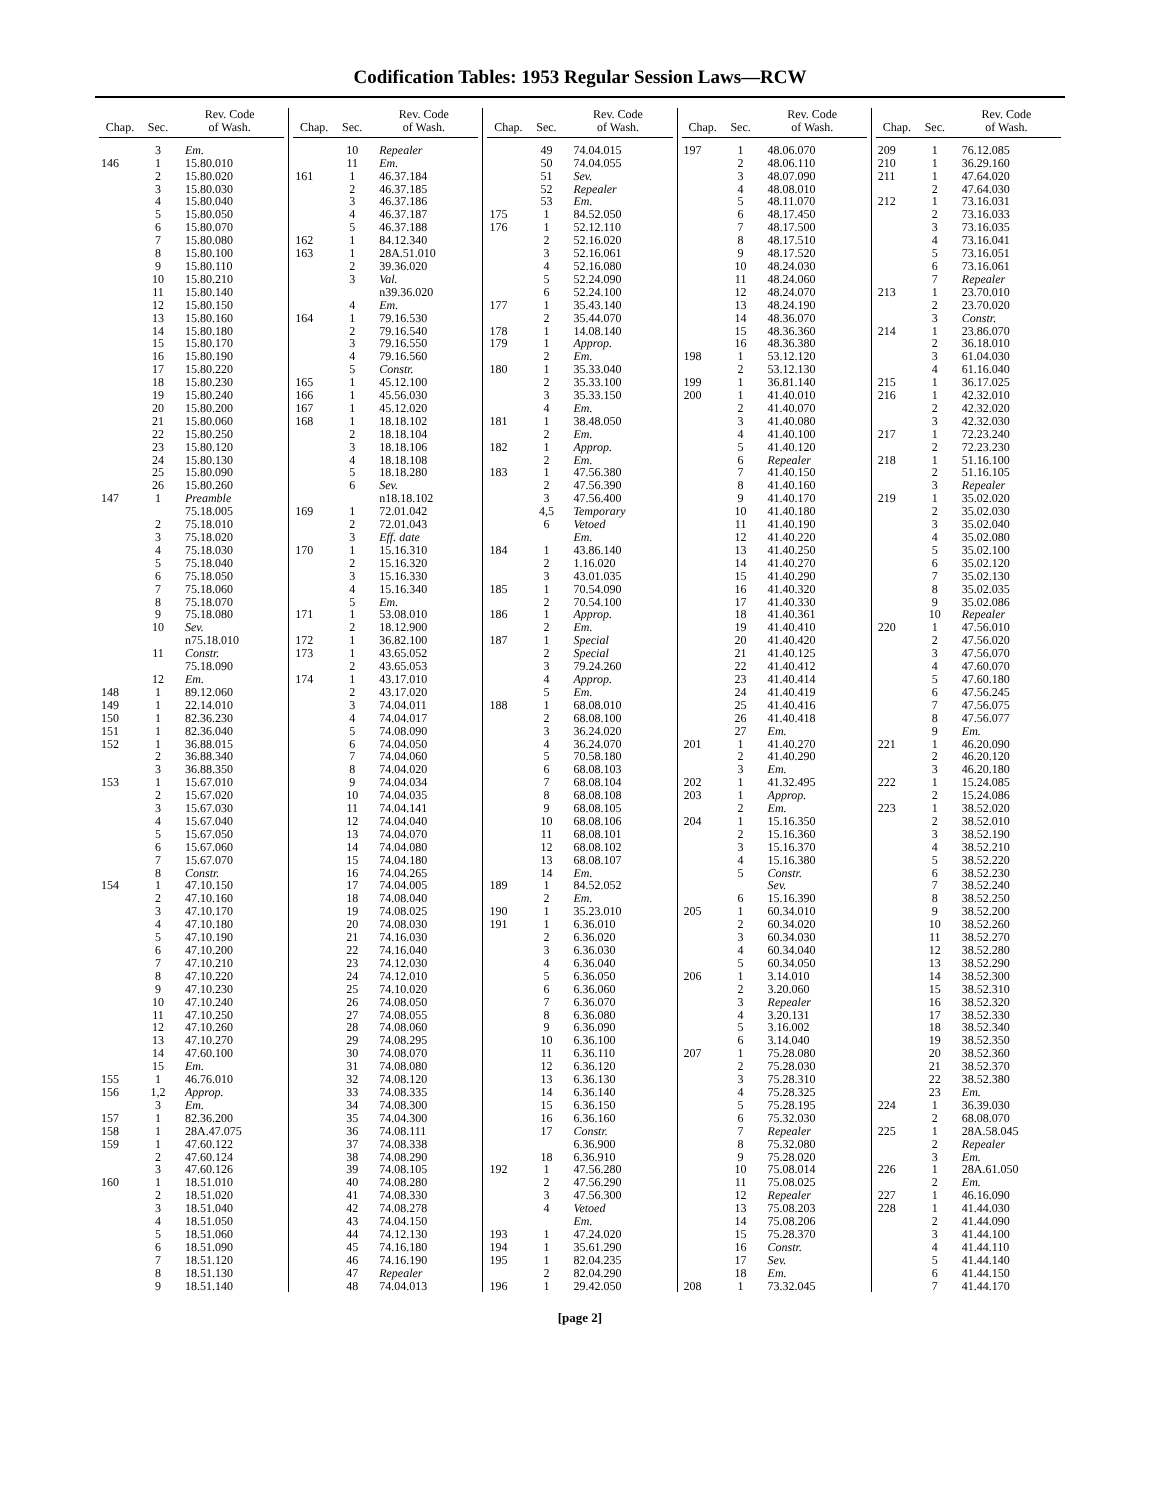Codification Tables: 1953 Regular Session Laws—RCW
| Chap. | Sec. | Rev. Code of Wash. |
| --- | --- | --- |
| | 3 | Em. |
| 146 | 1 | 15.80.010 |
| | 2 | 15.80.020 |
| | 3 | 15.80.030 |
| | 4 | 15.80.040 |
| | 5 | 15.80.050 |
| | 6 | 15.80.070 |
| | 7 | 15.80.080 |
| | 8 | 15.80.100 |
| | 9 | 15.80.110 |
| | 10 | 15.80.210 |
| | 11 | 15.80.140 |
| | 12 | 15.80.150 |
| | 13 | 15.80.160 |
| | 14 | 15.80.180 |
| | 15 | 15.80.170 |
| | 16 | 15.80.190 |
| | 17 | 15.80.220 |
| | 18 | 15.80.230 |
| | 19 | 15.80.240 |
| | 20 | 15.80.200 |
| | 21 | 15.80.060 |
| | 22 | 15.80.250 |
| | 23 | 15.80.120 |
| | 24 | 15.80.130 |
| | 25 | 15.80.090 |
| | 26 | 15.80.260 |
| 147 | 1 | Preamble |
| | | 75.18.005 |
| | 2 | 75.18.010 |
| | 3 | 75.18.020 |
| | 4 | 75.18.030 |
| | 5 | 75.18.040 |
| | 6 | 75.18.050 |
| | 7 | 75.18.060 |
| | 8 | 75.18.070 |
| | 9 | 75.18.080 |
| | 10 | Sev. |
| | | n75.18.010 |
| | 11 | Constr. |
| | | 75.18.090 |
| | 12 | Em. |
| 148 | 1 | 89.12.060 |
| 149 | 1 | 22.14.010 |
| 150 | 1 | 82.36.230 |
| 151 | 1 | 82.36.040 |
| 152 | 1 | 36.88.015 |
| | 2 | 36.88.340 |
| | 3 | 36.88.350 |
| 153 | 1 | 15.67.010 |
| | 2 | 15.67.020 |
| | 3 | 15.67.030 |
| | 4 | 15.67.040 |
| | 5 | 15.67.050 |
| | 6 | 15.67.060 |
| | 7 | 15.67.070 |
| | 8 | Constr. |
| 154 | 1 | 47.10.150 |
| | 2 | 47.10.160 |
| | 3 | 47.10.170 |
| | 4 | 47.10.180 |
| | 5 | 47.10.190 |
| | 6 | 47.10.200 |
| | 7 | 47.10.210 |
| | 8 | 47.10.220 |
| | 9 | 47.10.230 |
| | 10 | 47.10.240 |
| | 11 | 47.10.250 |
| | 12 | 47.10.260 |
| | 13 | 47.10.270 |
| | 14 | 47.60.100 |
| | 15 | Em. |
| 155 | 1 | 46.76.010 |
| 156 | 1,2 | Approp. |
| | 3 | Em. |
| 157 | 1 | 82.36.200 |
| 158 | 1 | 28A.47.075 |
| 159 | 1 | 47.60.122 |
| | 2 | 47.60.124 |
| | 3 | 47.60.126 |
| 160 | 1 | 18.51.010 |
| | 2 | 18.51.020 |
| | 3 | 18.51.040 |
| | 4 | 18.51.050 |
| | 5 | 18.51.060 |
| | 6 | 18.51.090 |
| | 7 | 18.51.120 |
| | 8 | 18.51.130 |
| | 9 | 18.51.140 |
| Chap. | Sec. | Rev. Code of Wash. |
| --- | --- | --- |
| | 10 | Repealer |
| | 11 | Em. |
| 161 | 1 | 46.37.184 |
| | 2 | 46.37.185 |
| | 3 | 46.37.186 |
| | 4 | 46.37.187 |
| | 5 | 46.37.188 |
| 162 | 1 | 84.12.340 |
| 163 | 1 | 28A.51.010 |
| | 2 | 39.36.020 |
| | 3 | Val. |
| | | n39.36.020 |
| | 4 | Em. |
| 164 | 1 | 79.16.530 |
| | 2 | 79.16.540 |
| | 3 | 79.16.550 |
| | 4 | 79.16.560 |
| | 5 | Constr. |
| 165 | 1 | 45.12.100 |
| 166 | 1 | 45.56.030 |
| 167 | 1 | 45.12.020 |
| 168 | 1 | 18.18.102 |
| | 2 | 18.18.104 |
| | 3 | 18.18.106 |
| | 4 | 18.18.108 |
| | 5 | 18.18.280 |
| | 6 | Sev. |
| | | n18.18.102 |
| 169 | 1 | 72.01.042 |
| | 2 | 72.01.043 |
| | 3 | Eff. date |
| 170 | 1 | 15.16.310 |
| | 2 | 15.16.320 |
| | 3 | 15.16.330 |
| | 4 | 15.16.340 |
| | 5 | Em. |
| 171 | 1 | 53.08.010 |
| | 2 | 18.12.900 |
| 172 | 1 | 36.82.100 |
| 173 | 1 | 43.65.052 |
| | 2 | 43.65.053 |
| 174 | 1 | 43.17.010 |
| | 2 | 43.17.020 |
| | 3 | 74.04.011 |
| | 4 | 74.04.017 |
| | 5 | 74.08.090 |
| | 6 | 74.04.050 |
| | 7 | 74.04.060 |
| | 8 | 74.04.020 |
| | 9 | 74.04.034 |
| | 10 | 74.04.035 |
| | 11 | 74.04.141 |
| | 12 | 74.04.040 |
| | 13 | 74.04.070 |
| | 14 | 74.04.080 |
| | 15 | 74.04.180 |
| | 16 | 74.04.265 |
| | 17 | 74.04.005 |
| | 18 | 74.08.040 |
| | 19 | 74.08.025 |
| | 20 | 74.08.030 |
| | 21 | 74.16.030 |
| | 22 | 74.16.040 |
| | 23 | 74.12.030 |
| | 24 | 74.12.010 |
| | 25 | 74.10.020 |
| | 26 | 74.08.050 |
| | 27 | 74.08.055 |
| | 28 | 74.08.060 |
| | 29 | 74.08.295 |
| | 30 | 74.08.070 |
| | 31 | 74.08.080 |
| | 32 | 74.08.120 |
| | 33 | 74.08.335 |
| | 34 | 74.08.300 |
| | 35 | 74.04.300 |
| | 36 | 74.08.111 |
| | 37 | 74.08.338 |
| | 38 | 74.08.290 |
| | 39 | 74.08.105 |
| | 40 | 74.08.280 |
| | 41 | 74.08.330 |
| | 42 | 74.08.278 |
| | 43 | 74.04.150 |
| | 44 | 74.12.130 |
| | 45 | 74.16.180 |
| | 46 | 74.16.190 |
| | 47 | Repealer |
| | 48 | 74.04.013 |
| Chap. | Sec. | Rev. Code of Wash. |
| --- | --- | --- |
| | 49 | 74.04.015 |
| | 50 | 74.04.055 |
| | 51 | Sev. |
| | 52 | Repealer |
| | 53 | Em. |
| 175 | 1 | 84.52.050 |
| 176 | 1 | 52.12.110 |
| | 2 | 52.16.020 |
| | 3 | 52.16.061 |
| | 4 | 52.16.080 |
| | 5 | 52.24.090 |
| | 6 | 52.24.100 |
| 177 | 1 | 35.43.140 |
| | 2 | 35.44.070 |
| 178 | 1 | 14.08.140 |
| 179 | 1 | Approp. |
| | 2 | Em. |
| 180 | 1 | 35.33.040 |
| | 2 | 35.33.100 |
| | 3 | 35.33.150 |
| | 4 | Em. |
| 181 | 1 | 38.48.050 |
| | 2 | Em. |
| 182 | 1 | Approp. |
| | 2 | Em. |
| 183 | 1 | 47.56.380 |
| | 2 | 47.56.390 |
| | 3 | 47.56.400 |
| | 4,5 | Temporary |
| | 6 | Vetoed |
| | | Em. |
| 184 | 1 | 43.86.140 |
| | 2 | 1.16.020 |
| | 3 | 43.01.035 |
| 185 | 1 | 70.54.090 |
| | 2 | 70.54.100 |
| 186 | 1 | Approp. |
| | 2 | Em. |
| 187 | 1 | Special |
| | 2 | Special |
| | 3 | 79.24.260 |
| | 4 | Approp. |
| | 5 | Em. |
| 188 | 1 | 68.08.010 |
| | 2 | 68.08.100 |
| | 3 | 36.24.020 |
| | 4 | 36.24.070 |
| | 5 | 70.58.180 |
| | 6 | 68.08.103 |
| | 7 | 68.08.104 |
| | 8 | 68.08.108 |
| | 9 | 68.08.105 |
| | 10 | 68.08.106 |
| | 11 | 68.08.101 |
| | 12 | 68.08.102 |
| | 13 | 68.08.107 |
| | 14 | Em. |
| 189 | 1 | 84.52.052 |
| | 2 | Em. |
| 190 | 1 | 35.23.010 |
| 191 | 1 | 6.36.010 |
| | 2 | 6.36.020 |
| | 3 | 6.36.030 |
| | 4 | 6.36.040 |
| | 5 | 6.36.050 |
| | 6 | 6.36.060 |
| | 7 | 6.36.070 |
| | 8 | 6.36.080 |
| | 9 | 6.36.090 |
| | 10 | 6.36.100 |
| | 11 | 6.36.110 |
| | 12 | 6.36.120 |
| | 13 | 6.36.130 |
| | 14 | 6.36.140 |
| | 15 | 6.36.150 |
| | 16 | 6.36.160 |
| | 17 | Constr. |
| | | 6.36.900 |
| | 18 | 6.36.910 |
| 192 | 1 | 47.56.280 |
| | 2 | 47.56.290 |
| | 3 | 47.56.300 |
| | 4 | Vetoed |
| | | Em. |
| 193 | 1 | 47.24.020 |
| 194 | 1 | 35.61.290 |
| 195 | 1 | 82.04.235 |
| | 2 | 82.04.290 |
| 196 | 1 | 29.42.050 |
| Chap. | Sec. | Rev. Code of Wash. |
| --- | --- | --- |
| 197 | 1 | 48.06.070 |
| | 2 | 48.06.110 |
| | 3 | 48.07.090 |
| | 4 | 48.08.010 |
| | 5 | 48.11.070 |
| | 6 | 48.17.450 |
| | 7 | 48.17.500 |
| | 8 | 48.17.510 |
| | 9 | 48.17.520 |
| | 10 | 48.24.030 |
| | 11 | 48.24.060 |
| | 12 | 48.24.070 |
| | 13 | 48.24.190 |
| | 14 | 48.36.070 |
| | 15 | 48.36.360 |
| | 16 | 48.36.380 |
| 198 | 1 | 53.12.120 |
| | 2 | 53.12.130 |
| 199 | 1 | 36.81.140 |
| 200 | 1 | 41.40.010 |
| | 2 | 41.40.070 |
| | 3 | 41.40.080 |
| | 4 | 41.40.100 |
| | 5 | 41.40.120 |
| | 6 | Repealer |
| | 7 | 41.40.150 |
| | 8 | 41.40.160 |
| | 9 | 41.40.170 |
| | 10 | 41.40.180 |
| | 11 | 41.40.190 |
| | 12 | 41.40.220 |
| | 13 | 41.40.250 |
| | 14 | 41.40.270 |
| | 15 | 41.40.290 |
| | 16 | 41.40.320 |
| | 17 | 41.40.330 |
| | 18 | 41.40.361 |
| | 19 | 41.40.410 |
| | 20 | 41.40.420 |
| | 21 | 41.40.125 |
| | 22 | 41.40.412 |
| | 23 | 41.40.414 |
| | 24 | 41.40.419 |
| | 25 | 41.40.416 |
| | 26 | 41.40.418 |
| | 27 | Em. |
| 201 | 1 | 41.40.270 |
| | 2 | 41.40.290 |
| | 3 | Em. |
| 202 | 1 | 41.32.495 |
| 203 | 1 | Approp. |
| | 2 | Em. |
| 204 | 1 | 15.16.350 |
| | 2 | 15.16.360 |
| | 3 | 15.16.370 |
| | 4 | 15.16.380 |
| | 5 | Constr. |
| | | Sev. |
| | 6 | 15.16.390 |
| 205 | 1 | 60.34.010 |
| | 2 | 60.34.020 |
| | 3 | 60.34.030 |
| | 4 | 60.34.040 |
| | 5 | 60.34.050 |
| 206 | 1 | 3.14.010 |
| | 2 | 3.20.060 |
| | 3 | Repealer |
| | 4 | 3.20.131 |
| | 5 | 3.16.002 |
| | 6 | 3.14.040 |
| 207 | 1 | 75.28.080 |
| | 2 | 75.28.030 |
| | 3 | 75.28.310 |
| | 4 | 75.28.325 |
| | 5 | 75.28.195 |
| | 6 | 75.32.030 |
| | 7 | Repealer |
| | 8 | 75.32.080 |
| | 9 | 75.28.020 |
| | 10 | 75.08.014 |
| | 11 | 75.08.025 |
| | 12 | Repealer |
| | 13 | 75.08.203 |
| | 14 | 75.08.206 |
| | 15 | 75.28.370 |
| | 16 | Constr. |
| | 17 | Sev. |
| | 18 | Em. |
| 208 | 1 | 73.32.045 |
| Chap. | Sec. | Rev. Code of Wash. |
| --- | --- | --- |
| 209 | 1 | 76.12.085 |
| 210 | 1 | 36.29.160 |
| 211 | 1 | 47.64.020 |
| | 2 | 47.64.030 |
| 212 | 1 | 73.16.031 |
| | 2 | 73.16.033 |
| | 3 | 73.16.035 |
| | 4 | 73.16.041 |
| | 5 | 73.16.051 |
| | 6 | 73.16.061 |
| | 7 | Repealer |
| 213 | 1 | 23.70.010 |
| | 2 | 23.70.020 |
| | 3 | Constr. |
| 214 | 1 | 23.86.070 |
| | 2 | 36.18.010 |
| | 3 | 61.04.030 |
| | 4 | 61.16.040 |
| 215 | 1 | 36.17.025 |
| 216 | 1 | 42.32.010 |
| | 2 | 42.32.020 |
| | 3 | 42.32.030 |
| 217 | 1 | 72.23.240 |
| | 2 | 72.23.230 |
| 218 | 1 | 51.16.100 |
| | 2 | 51.16.105 |
| | 3 | Repealer |
| 219 | 1 | 35.02.020 |
| | 2 | 35.02.030 |
| | 3 | 35.02.040 |
| | 4 | 35.02.080 |
| | 5 | 35.02.100 |
| | 6 | 35.02.120 |
| | 7 | 35.02.130 |
| | 8 | 35.02.035 |
| | 9 | 35.02.086 |
| | 10 | Repealer |
| 220 | 1 | 47.56.010 |
| | 2 | 47.56.020 |
| | 3 | 47.56.070 |
| | 4 | 47.60.070 |
| | 5 | 47.60.180 |
| | 6 | 47.56.245 |
| | 7 | 47.56.075 |
| | 8 | 47.56.077 |
| | 9 | Em. |
| 221 | 1 | 46.20.090 |
| | 2 | 46.20.120 |
| | 3 | 46.20.180 |
| 222 | 1 | 15.24.085 |
| | 2 | 15.24.086 |
| 223 | 1 | 38.52.020 |
| | 2 | 38.52.010 |
| | 3 | 38.52.190 |
| | 4 | 38.52.210 |
| | 5 | 38.52.220 |
| | 6 | 38.52.230 |
| | 7 | 38.52.240 |
| | 8 | 38.52.250 |
| | 9 | 38.52.200 |
| | 10 | 38.52.260 |
| | 11 | 38.52.270 |
| | 12 | 38.52.280 |
| | 13 | 38.52.290 |
| | 14 | 38.52.300 |
| | 15 | 38.52.310 |
| | 16 | 38.52.320 |
| | 17 | 38.52.330 |
| | 18 | 38.52.340 |
| | 19 | 38.52.350 |
| | 20 | 38.52.360 |
| | 21 | 38.52.370 |
| | 22 | 38.52.380 |
| | 23 | Em. |
| 224 | 1 | 36.39.030 |
| | 2 | 68.08.070 |
| 225 | 1 | 28A.58.045 |
| | 2 | Repealer |
| | 3 | Em. |
| 226 | 1 | 28A.61.050 |
| | 2 | Em. |
| 227 | 1 | 46.16.090 |
| 228 | 1 | 41.44.030 |
| | 2 | 41.44.090 |
| | 3 | 41.44.100 |
| | 4 | 41.44.110 |
| | 5 | 41.44.140 |
| | 6 | 41.44.150 |
| | 7 | 41.44.170 |
[page 2]